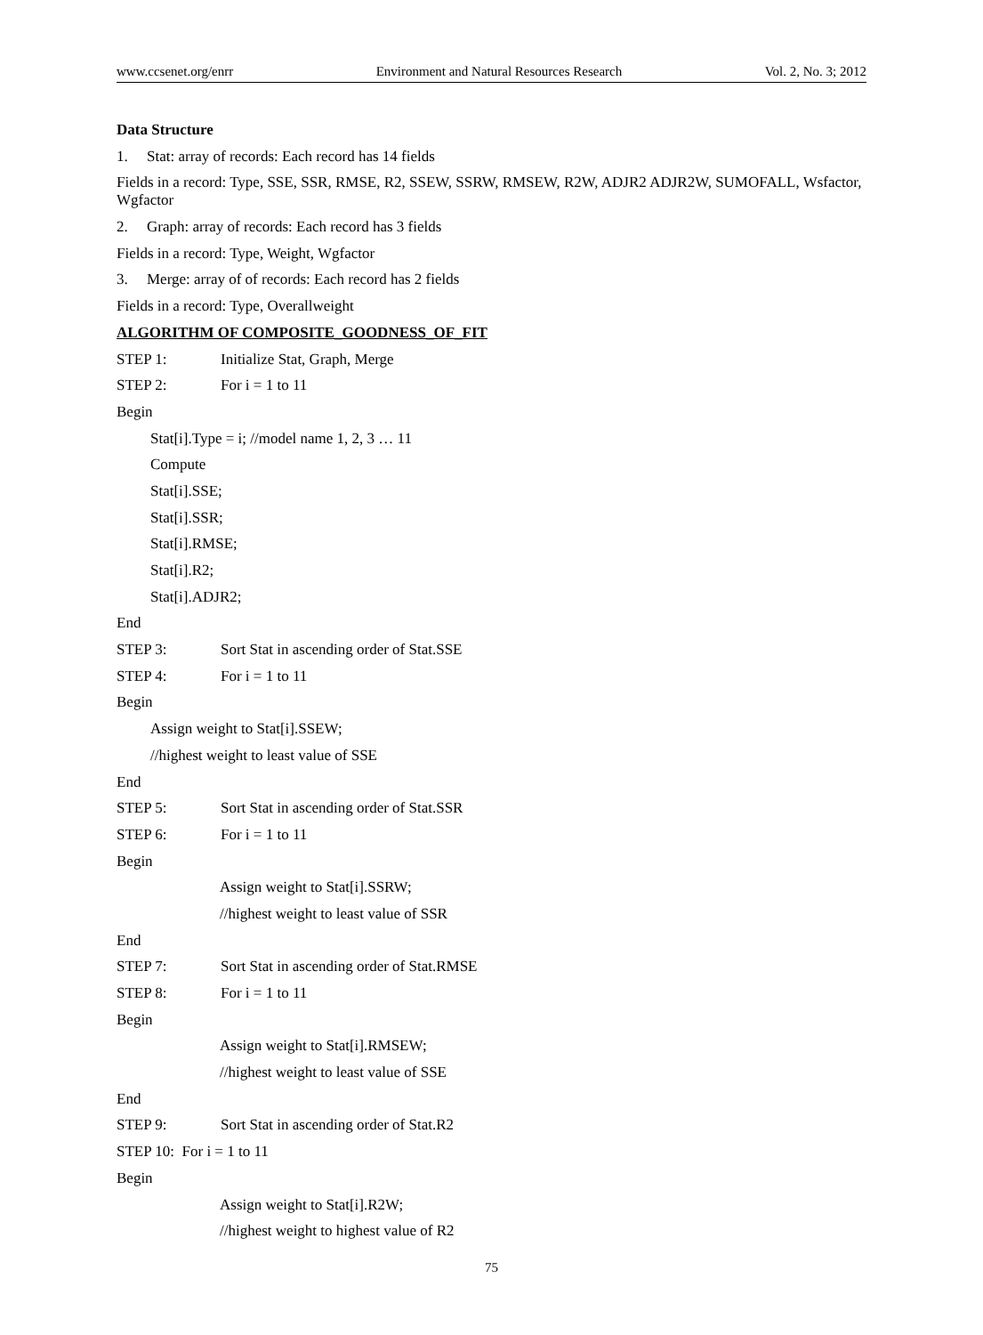www.ccsenet.org/enrr Environment and Natural Resources Research Vol. 2, No. 3; 2012
Data Structure
1. Stat: array of records: Each record has 14 fields
Fields in a record: Type, SSE, SSR, RMSE, R2, SSEW, SSRW, RMSEW, R2W, ADJR2 ADJR2W, SUMOFALL, Wsfactor, Wgfactor
2. Graph: array of records: Each record has 3 fields
Fields in a record: Type, Weight, Wgfactor
3. Merge: array of of records: Each record has 2 fields
Fields in a record: Type, Overallweight
ALGORITHM OF COMPOSITE_GOODNESS_OF_FIT
STEP 1: Initialize Stat, Graph, Merge
STEP 2: For i = 1 to 11
Begin
Stat[i].Type = i; //model name 1, 2, 3 … 11
Compute
Stat[i].SSE;
Stat[i].SSR;
Stat[i].RMSE;
Stat[i].R2;
Stat[i].ADJR2;
End
STEP 3: Sort Stat in ascending order of Stat.SSE
STEP 4: For i = 1 to 11
Begin
Assign weight to Stat[i].SSEW;
//highest weight to least value of SSE
End
STEP 5: Sort Stat in ascending order of Stat.SSR
STEP 6: For i = 1 to 11
Begin
Assign weight to Stat[i].SSRW;
//highest weight to least value of SSR
End
STEP 7: Sort Stat in ascending order of Stat.RMSE
STEP 8: For i = 1 to 11
Begin
Assign weight to Stat[i].RMSEW;
//highest weight to least value of SSE
End
STEP 9: Sort Stat in ascending order of Stat.R2
STEP 10: For i = 1 to 11
Begin
Assign weight to Stat[i].R2W;
//highest weight to highest value of R2
75